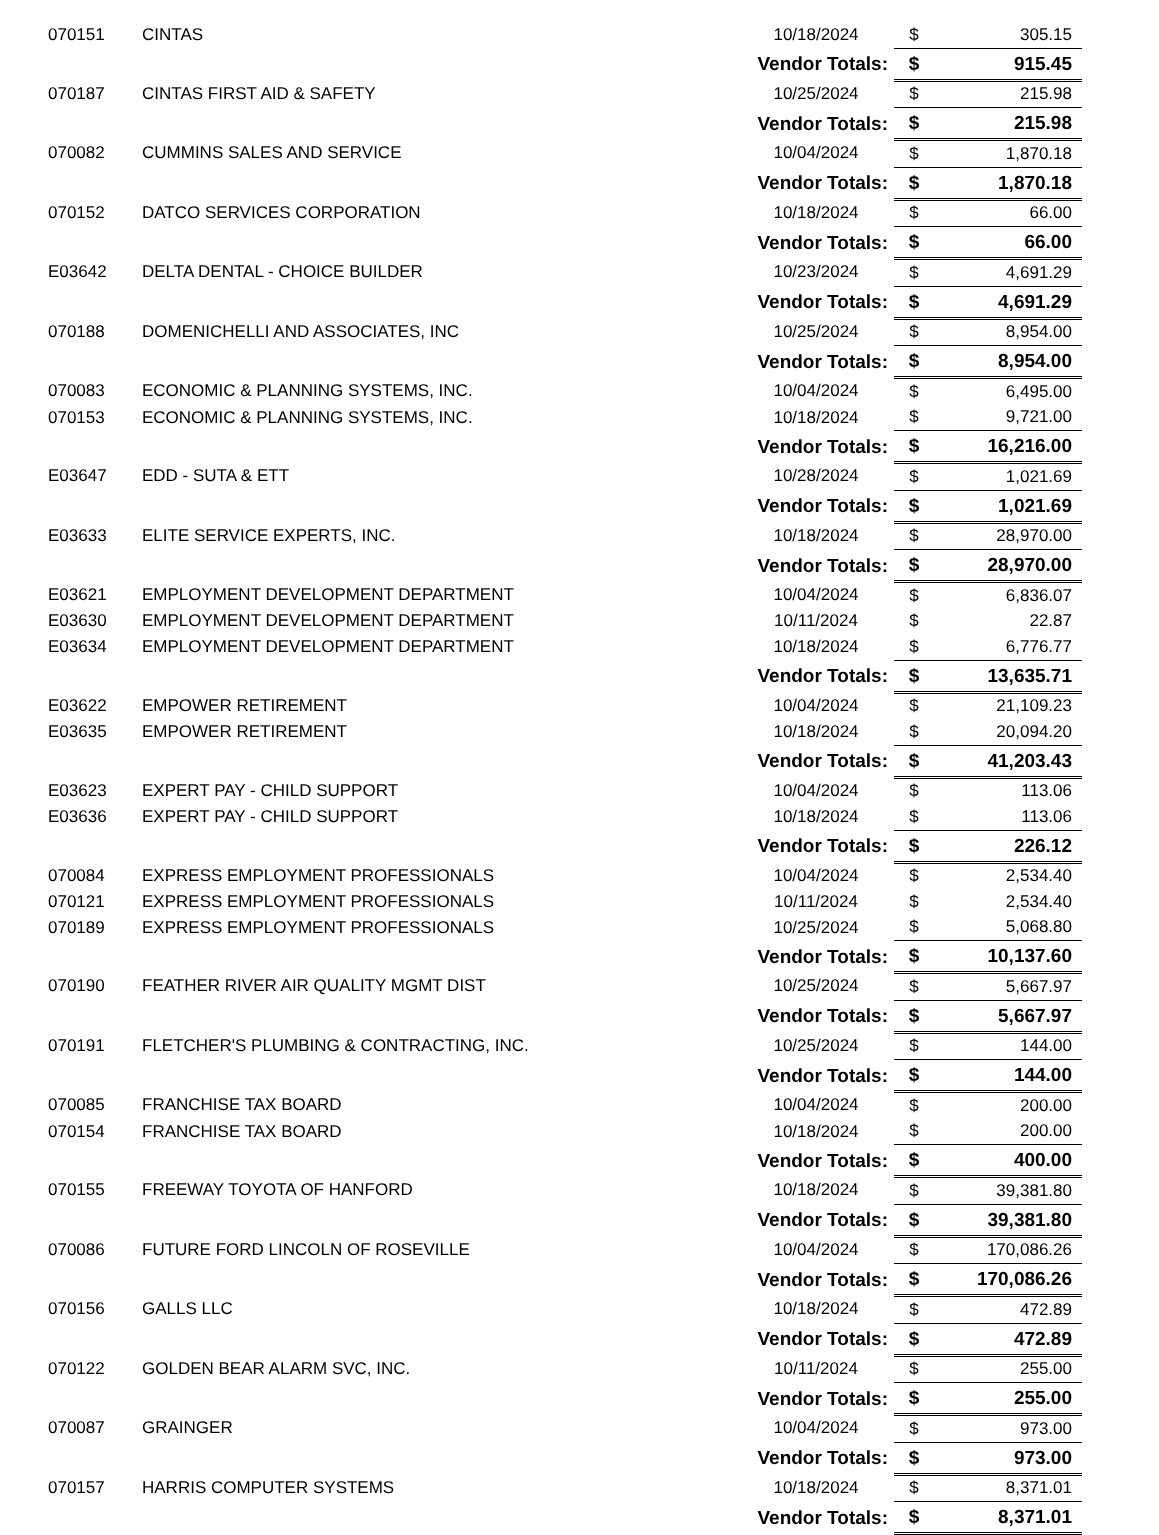| 070151 | CINTAS | 10/18/2024 | $ | 305.15 |
| | | Vendor Totals: | $ | 915.45 |
| 070187 | CINTAS FIRST AID & SAFETY | 10/25/2024 | $ | 215.98 |
| | | Vendor Totals: | $ | 215.98 |
| 070082 | CUMMINS SALES AND SERVICE | 10/04/2024 | $ | 1,870.18 |
| | | Vendor Totals: | $ | 1,870.18 |
| 070152 | DATCO SERVICES CORPORATION | 10/18/2024 | $ | 66.00 |
| | | Vendor Totals: | $ | 66.00 |
| E03642 | DELTA DENTAL - CHOICE BUILDER | 10/23/2024 | $ | 4,691.29 |
| | | Vendor Totals: | $ | 4,691.29 |
| 070188 | DOMENICHELLI AND ASSOCIATES, INC | 10/25/2024 | $ | 8,954.00 |
| | | Vendor Totals: | $ | 8,954.00 |
| 070083 | ECONOMIC & PLANNING SYSTEMS, INC. | 10/04/2024 | $ | 6,495.00 |
| 070153 | ECONOMIC & PLANNING SYSTEMS, INC. | 10/18/2024 | $ | 9,721.00 |
| | | Vendor Totals: | $ | 16,216.00 |
| E03647 | EDD - SUTA & ETT | 10/28/2024 | $ | 1,021.69 |
| | | Vendor Totals: | $ | 1,021.69 |
| E03633 | ELITE SERVICE EXPERTS, INC. | 10/18/2024 | $ | 28,970.00 |
| | | Vendor Totals: | $ | 28,970.00 |
| E03621 | EMPLOYMENT DEVELOPMENT DEPARTMENT | 10/04/2024 | $ | 6,836.07 |
| E03630 | EMPLOYMENT DEVELOPMENT DEPARTMENT | 10/11/2024 | $ | 22.87 |
| E03634 | EMPLOYMENT DEVELOPMENT DEPARTMENT | 10/18/2024 | $ | 6,776.77 |
| | | Vendor Totals: | $ | 13,635.71 |
| E03622 | EMPOWER RETIREMENT | 10/04/2024 | $ | 21,109.23 |
| E03635 | EMPOWER RETIREMENT | 10/18/2024 | $ | 20,094.20 |
| | | Vendor Totals: | $ | 41,203.43 |
| E03623 | EXPERT PAY - CHILD SUPPORT | 10/04/2024 | $ | 113.06 |
| E03636 | EXPERT PAY - CHILD SUPPORT | 10/18/2024 | $ | 113.06 |
| | | Vendor Totals: | $ | 226.12 |
| 070084 | EXPRESS EMPLOYMENT PROFESSIONALS | 10/04/2024 | $ | 2,534.40 |
| 070121 | EXPRESS EMPLOYMENT PROFESSIONALS | 10/11/2024 | $ | 2,534.40 |
| 070189 | EXPRESS EMPLOYMENT PROFESSIONALS | 10/25/2024 | $ | 5,068.80 |
| | | Vendor Totals: | $ | 10,137.60 |
| 070190 | FEATHER RIVER AIR QUALITY MGMT DIST | 10/25/2024 | $ | 5,667.97 |
| | | Vendor Totals: | $ | 5,667.97 |
| 070191 | FLETCHER'S PLUMBING & CONTRACTING, INC. | 10/25/2024 | $ | 144.00 |
| | | Vendor Totals: | $ | 144.00 |
| 070085 | FRANCHISE TAX BOARD | 10/04/2024 | $ | 200.00 |
| 070154 | FRANCHISE TAX BOARD | 10/18/2024 | $ | 200.00 |
| | | Vendor Totals: | $ | 400.00 |
| 070155 | FREEWAY TOYOTA OF HANFORD | 10/18/2024 | $ | 39,381.80 |
| | | Vendor Totals: | $ | 39,381.80 |
| 070086 | FUTURE FORD LINCOLN OF ROSEVILLE | 10/04/2024 | $ | 170,086.26 |
| | | Vendor Totals: | $ | 170,086.26 |
| 070156 | GALLS LLC | 10/18/2024 | $ | 472.89 |
| | | Vendor Totals: | $ | 472.89 |
| 070122 | GOLDEN BEAR ALARM SVC, INC. | 10/11/2024 | $ | 255.00 |
| | | Vendor Totals: | $ | 255.00 |
| 070087 | GRAINGER | 10/04/2024 | $ | 973.00 |
| | | Vendor Totals: | $ | 973.00 |
| 070157 | HARRIS COMPUTER SYSTEMS | 10/18/2024 | $ | 8,371.01 |
| | | Vendor Totals: | $ | 8,371.01 |